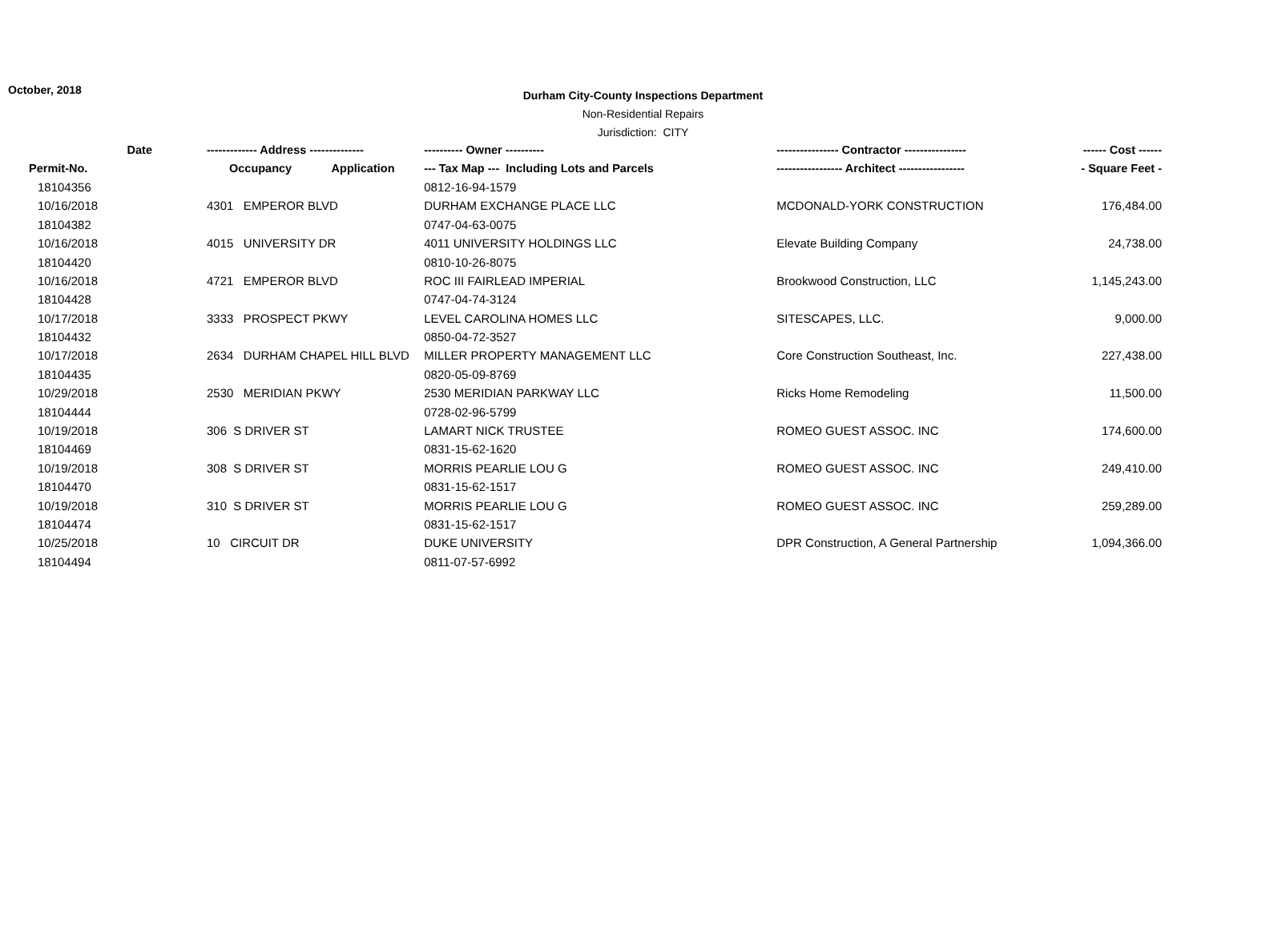October, 2018
Durham City-County Inspections Department
Non-Residential Repairs
Jurisdiction: CITY
| Date | ------------- Address -------------- | | ---------- Owner ---------- | ---------------- Contractor ---------------- | ------ Cost ------ |
| --- | --- | --- | --- | --- | --- |
| Permit-No. | Occupancy | Application | --- Tax Map --- Including Lots and Parcels | ----------------- Architect ----------------- | - Square Feet - |
| 18104356 | | | 0812-16-94-1579 | | |
| 10/16/2018 | 4301 EMPEROR BLVD | | DURHAM EXCHANGE PLACE LLC | MCDONALD-YORK CONSTRUCTION | 176,484.00 |
| 18104382 | | | 0747-04-63-0075 | | |
| 10/16/2018 | 4015 UNIVERSITY DR | | 4011 UNIVERSITY HOLDINGS LLC | Elevate Building Company | 24,738.00 |
| 18104420 | | | 0810-10-26-8075 | | |
| 10/16/2018 | 4721 EMPEROR BLVD | | ROC III FAIRLEAD IMPERIAL | Brookwood Construction, LLC | 1,145,243.00 |
| 18104428 | | | 0747-04-74-3124 | | |
| 10/17/2018 | 3333 PROSPECT PKWY | | LEVEL CAROLINA HOMES LLC | SITESCAPES, LLC. | 9,000.00 |
| 18104432 | | | 0850-04-72-3527 | | |
| 10/17/2018 | 2634 DURHAM CHAPEL HILL BLVD | | MILLER PROPERTY MANAGEMENT LLC | Core Construction Southeast, Inc. | 227,438.00 |
| 18104435 | | | 0820-05-09-8769 | | |
| 10/29/2018 | 2530 MERIDIAN PKWY | | 2530 MERIDIAN PARKWAY LLC | Ricks Home Remodeling | 11,500.00 |
| 18104444 | | | 0728-02-96-5799 | | |
| 10/19/2018 | 306 S DRIVER ST | | LAMART NICK TRUSTEE | ROMEO GUEST ASSOC. INC | 174,600.00 |
| 18104469 | | | 0831-15-62-1620 | | |
| 10/19/2018 | 308 S DRIVER ST | | MORRIS PEARLIE LOU G | ROMEO GUEST ASSOC. INC | 249,410.00 |
| 18104470 | | | 0831-15-62-1517 | | |
| 10/19/2018 | 310 S DRIVER ST | | MORRIS PEARLIE LOU G | ROMEO GUEST ASSOC. INC | 259,289.00 |
| 18104474 | | | 0831-15-62-1517 | | |
| 10/25/2018 | 10 CIRCUIT DR | | DUKE UNIVERSITY | DPR Construction, A General Partnership | 1,094,366.00 |
| 18104494 | | | 0811-07-57-6992 | | |